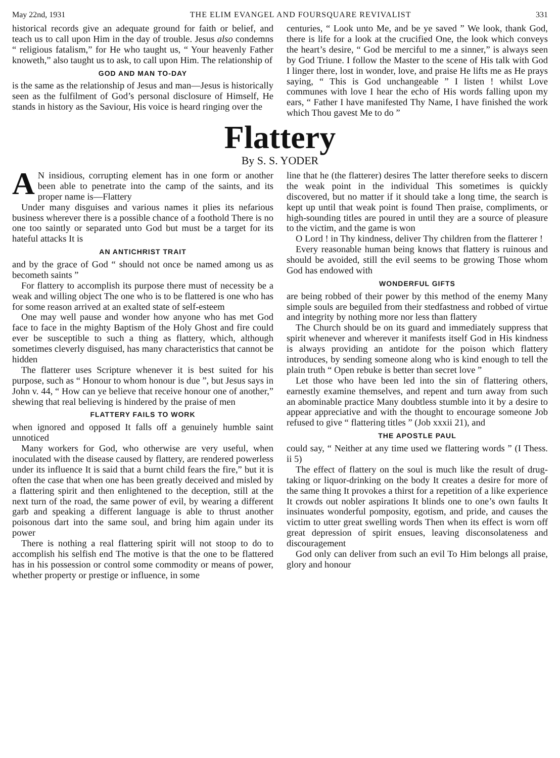May 22nd, 1931 THE ELIM EVANGEL AND FOURSQUARE REVIVALIST 331
historical records give an adequate ground for faith or belief, and teach us to call upon Him in the day of trouble. Jesus also condemns “ religious fatalism,” for He who taught us, “ Your heavenly Father knoweth,” also taught us to ask, to call upon Him. The relationship of
GOD AND MAN TO-DAY
is the same as the relationship of Jesus and man—Jesus is historically seen as the fulfilment of God’s personal disclosure of Himself, He stands in history as the Saviour, His voice is heard ringing over the
centuries, “ Look unto Me, and be ye saved ” We look, thank God, there is life for a look at the crucified One, the look which conveys the heart’s desire, “ God be merciful to me a sinner,” is always seen by God Triune. I follow the Master to the scene of His talk with God I linger there, lost in wonder, love, and praise He lifts me as He prays saying, “ This is God unchangeable ” I listen ! whilst Love communes with love I hear the echo of His words falling upon my ears, “ Father I have manifested Thy Name, I have finished the work which Thou gavest Me to do ”
Flattery
By S. S. YODER
AN insidious, corrupting element has in one form or another been able to penetrate into the camp of the saints, and its proper name is—Flattery
Under many disguises and various names it plies its nefarious business wherever there is a possible chance of a foothold There is no one too saintly or separated unto God but must be a target for its hateful attacks It is
AN ANTICHRIST TRAIT
and by the grace of God “ should not once be named among us as becometh saints ”
For flattery to accomplish its purpose there must of necessity be a weak and willing object The one who is to be flattered is one who has for some reason arrived at an exalted state of self-esteem
One may well pause and wonder how anyone who has met God face to face in the mighty Baptism of the Holy Ghost and fire could ever be susceptible to such a thing as flattery, which, although sometimes cleverly disguised, has many characteristics that cannot be hidden
The flatterer uses Scripture whenever it is best suited for his purpose, such as “ Honour to whom honour is due ”, but Jesus says in John v. 44, “ How can ye believe that receive honour one of another,” shewing that real believing is hindered by the praise of men
FLATTERY FAILS TO WORK
when ignored and opposed It falls off a genuinely humble saint unnoticed
Many workers for God, who otherwise are very useful, when inoculated with the disease caused by flattery, are rendered powerless under its influence It is said that a burnt child fears the fire,” but it is often the case that when one has been greatly deceived and misled by a flattering spirit and then enlightened to the deception, still at the next turn of the road, the same power of evil, by wearing a different garb and speaking a different language is able to thrust another poisonous dart into the same soul, and bring him again under its power
There is nothing a real flattering spirit will not stoop to do to accomplish his selfish end The motive is that the one to be flattered has in his possession or control some commodity or means of power, whether property or prestige or influence, in some
line that he (the flatterer) desires The latter therefore seeks to discern the weak point in the individual This sometimes is quickly discovered, but no matter if it should take a long time, the search is kept up until that weak point is found Then praise, compliments, or high-sounding titles are poured in until they are a source of pleasure to the victim, and the game is won
O Lord ! in Thy kindness, deliver Thy children from the flatterer !
Every reasonable human being knows that flattery is ruinous and should be avoided, still the evil seems to be growing Those whom God has endowed with
WONDERFUL GIFTS
are being robbed of their power by this method of the enemy Many simple souls are beguiled from their stedfastness and robbed of virtue and integrity by nothing more nor less than flattery
The Church should be on its guard and immediately suppress that spirit whenever and wherever it manifests itself God in His kindness is always providing an antidote for the poison which flattery introduces, by sending someone along who is kind enough to tell the plain truth “ Open rebuke is better than secret love ”
Let those who have been led into the sin of flattering others, earnestly examine themselves, and repent and turn away from such an abominable practice Many doubtless stumble into it by a desire to appear appreciative and with the thought to encourage someone Job refused to give “ flattering titles ” (Job xxxii 21), and
THE APOSTLE PAUL
could say, “ Neither at any time used we flattering words ” (I Thess. ii 5)
The effect of flattery on the soul is much like the result of drug-taking or liquor-drinking on the body It creates a desire for more of the same thing It provokes a thirst for a repetition of a like experience It crowds out nobler aspirations It blinds one to one’s own faults It insinuates wonderful pomposity, egotism, and pride, and causes the victim to utter great swelling words Then when its effect is worn off great depression of spirit ensues, leaving disconsolateness and discouragement
God only can deliver from such an evil To Him belongs all praise, glory and honour